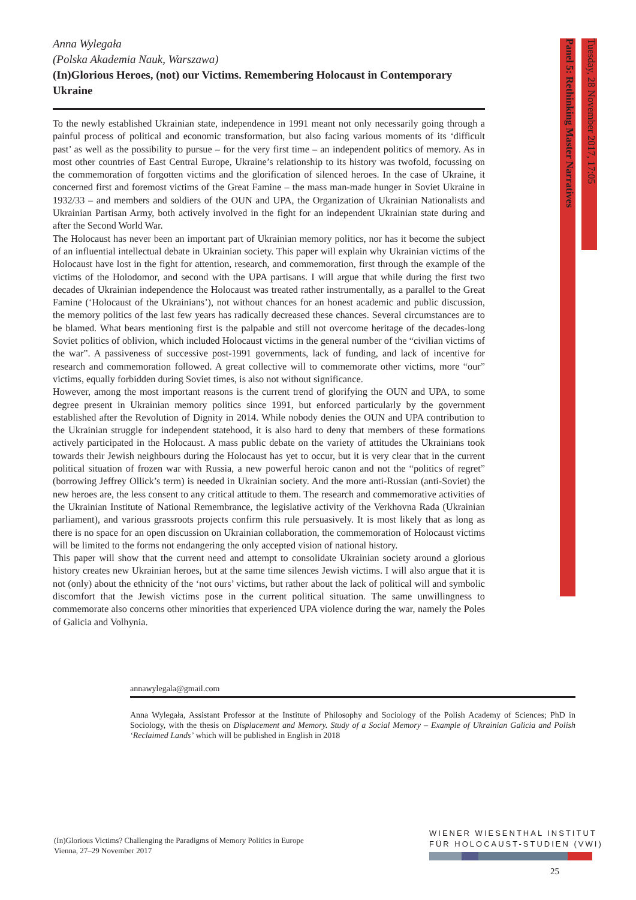Anna Wylegała
(Polska Akademia Nauk, Warszawa)
(In)Glorious Heroes, (not) our Victims. Remembering Holocaust in Contemporary Ukraine
To the newly established Ukrainian state, independence in 1991 meant not only necessarily going through a painful process of political and economic transformation, but also facing various moments of its ‘difficult past’ as well as the possibility to pursue – for the very first time – an independent politics of memory. As in most other countries of East Central Europe, Ukraine’s relationship to its history was twofold, focussing on the commemoration of forgotten victims and the glorification of silenced heroes. In the case of Ukraine, it concerned first and foremost victims of the Great Famine – the mass man-made hunger in Soviet Ukraine in 1932/33 – and members and soldiers of the OUN and UPA, the Organization of Ukrainian Nationalists and Ukrainian Partisan Army, both actively involved in the fight for an independent Ukrainian state during and after the Second World War.
The Holocaust has never been an important part of Ukrainian memory politics, nor has it become the subject of an influential intellectual debate in Ukrainian society. This paper will explain why Ukrainian victims of the Holocaust have lost in the fight for attention, research, and commemoration, first through the example of the victims of the Holodomor, and second with the UPA partisans. I will argue that while during the first two decades of Ukrainian independence the Holocaust was treated rather instrumentally, as a parallel to the Great Famine (‘Holocaust of the Ukrainians’), not without chances for an honest academic and public discussion, the memory politics of the last few years has radically decreased these chances. Several circumstances are to be blamed. What bears mentioning first is the palpable and still not overcome heritage of the decades-long Soviet politics of oblivion, which included Holocaust victims in the general number of the “civilian victims of the war”. A passiveness of successive post-1991 governments, lack of funding, and lack of incentive for research and commemoration followed. A great collective will to commemorate other victims, more “our” victims, equally forbidden during Soviet times, is also not without significance.
However, among the most important reasons is the current trend of glorifying the OUN and UPA, to some degree present in Ukrainian memory politics since 1991, but enforced particularly by the government established after the Revolution of Dignity in 2014. While nobody denies the OUN and UPA contribution to the Ukrainian struggle for independent statehood, it is also hard to deny that members of these formations actively participated in the Holocaust. A mass public debate on the variety of attitudes the Ukrainians took towards their Jewish neighbours during the Holocaust has yet to occur, but it is very clear that in the current political situation of frozen war with Russia, a new powerful heroic canon and not the “politics of regret” (borrowing Jeffrey Ollick’s term) is needed in Ukrainian society. And the more anti-Russian (anti-Soviet) the new heroes are, the less consent to any critical attitude to them. The research and commemorative activities of the Ukrainian Institute of National Remembrance, the legislative activity of the Verkhovna Rada (Ukrainian parliament), and various grassroots projects confirm this rule persuasively. It is most likely that as long as there is no space for an open discussion on Ukrainian collaboration, the commemoration of Holocaust victims will be limited to the forms not endangering the only accepted vision of national history.
This paper will show that the current need and attempt to consolidate Ukrainian society around a glorious history creates new Ukrainian heroes, but at the same time silences Jewish victims. I will also argue that it is not (only) about the ethnicity of the ‘not ours’ victims, but rather about the lack of political will and symbolic discomfort that the Jewish victims pose in the current political situation. The same unwillingness to commemorate also concerns other minorities that experienced UPA violence during the war, namely the Poles of Galicia and Volhynia.
Panel 5: Rethinking Master Narratives
Tuesday, 28 November 2017, 17:05
annawylegala@gmail.com
Anna Wylegała, Assistant Professor at the Institute of Philosophy and Sociology of the Polish Academy of Sciences; PhD in Sociology, with the thesis on Displacement and Memory. Study of a Social Memory – Example of Ukrainian Galicia and Polish ‘Reclaimed Lands’ which will be published in English in 2018
(In)Glorious Victims? Challenging the Paradigms of Memory Politics in Europe
Vienna, 27–29 November 2017
WIENER WIESENTHAL INSTITUT
FÜR HOLOCAUST-STUDIEN (VWI)
25